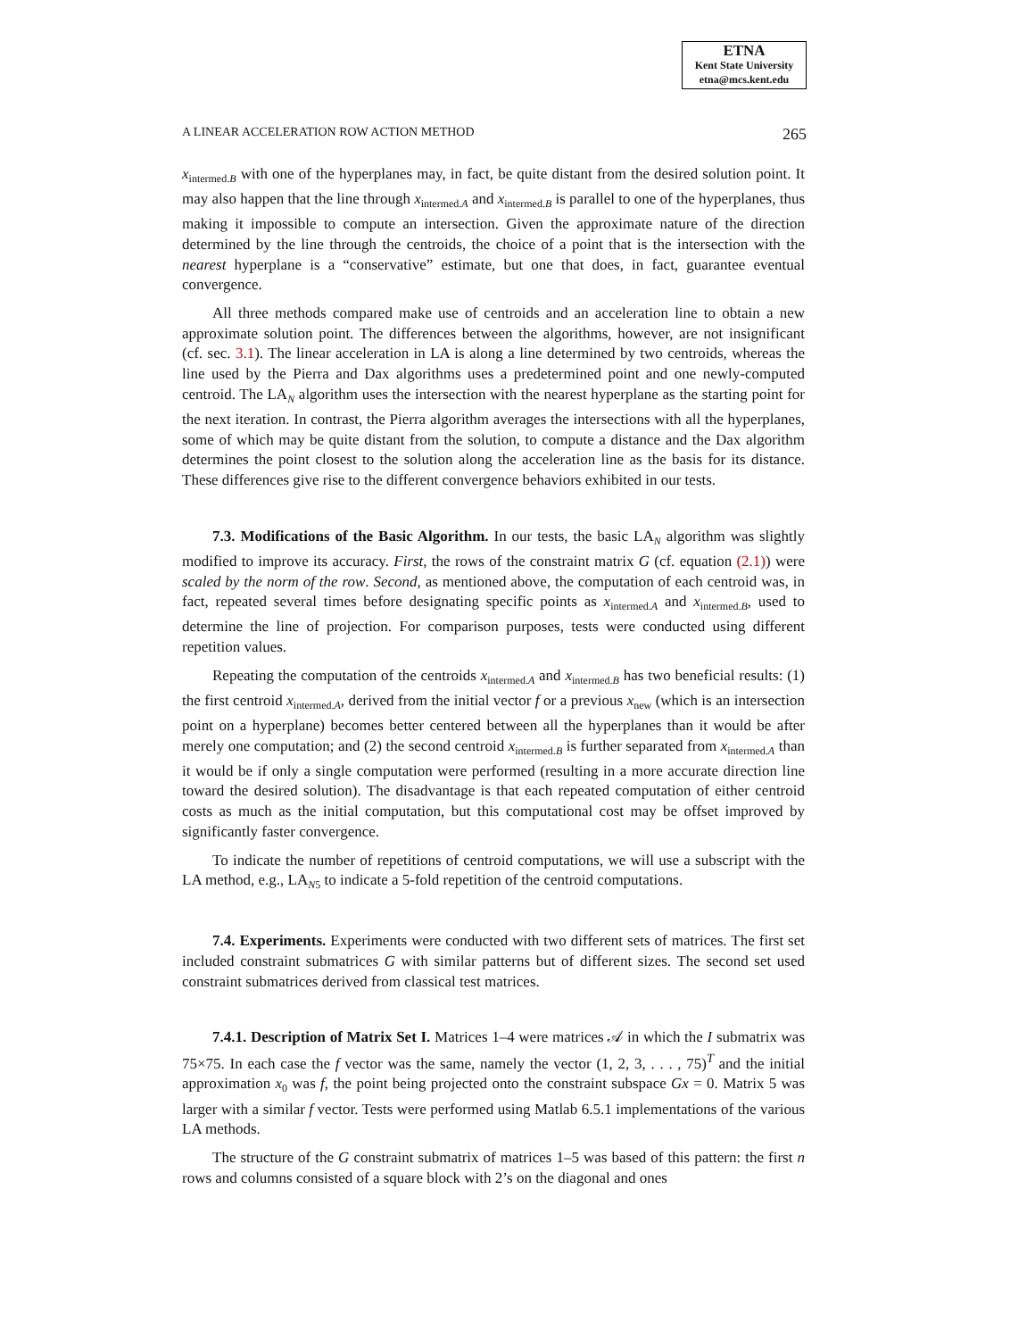ETNA
Kent State University
etna@mcs.kent.edu
A LINEAR ACCELERATION ROW ACTION METHOD 265
x<sub>intermed.B</sub> with one of the hyperplanes may, in fact, be quite distant from the desired solution point. It may also happen that the line through x<sub>intermed.A</sub> and x<sub>intermed.B</sub> is parallel to one of the hyperplanes, thus making it impossible to compute an intersection. Given the approximate nature of the direction determined by the line through the centroids, the choice of a point that is the intersection with the nearest hyperplane is a “conservative” estimate, but one that does, in fact, guarantee eventual convergence.
All three methods compared make use of centroids and an acceleration line to obtain a new approximate solution point. The differences between the algorithms, however, are not insignificant (cf. sec. 3.1). The linear acceleration in LA is along a line determined by two centroids, whereas the line used by the Pierra and Dax algorithms uses a predetermined point and one newly-computed centroid. The LA<sub>N</sub> algorithm uses the intersection with the nearest hyperplane as the starting point for the next iteration. In contrast, the Pierra algorithm averages the intersections with all the hyperplanes, some of which may be quite distant from the solution, to compute a distance and the Dax algorithm determines the point closest to the solution along the acceleration line as the basis for its distance. These differences give rise to the different convergence behaviors exhibited in our tests.
7.3. Modifications of the Basic Algorithm. In our tests, the basic LA<sub>N</sub> algorithm was slightly modified to improve its accuracy. First, the rows of the constraint matrix G (cf. equation (2.1)) were scaled by the norm of the row. Second, as mentioned above, the computation of each centroid was, in fact, repeated several times before designating specific points as x<sub>intermed.A</sub> and x<sub>intermed.B</sub>, used to determine the line of projection. For comparison purposes, tests were conducted using different repetition values.
Repeating the computation of the centroids x<sub>intermed.A</sub> and x<sub>intermed.B</sub> has two beneficial results: (1) the first centroid x<sub>intermed.A</sub>, derived from the initial vector f or a previous x<sub>new</sub> (which is an intersection point on a hyperplane) becomes better centered between all the hyperplanes than it would be after merely one computation; and (2) the second centroid x<sub>intermed.B</sub> is further separated from x<sub>intermed.A</sub> than it would be if only a single computation were performed (resulting in a more accurate direction line toward the desired solution). The disadvantage is that each repeated computation of either centroid costs as much as the initial computation, but this computational cost may be offset improved by significantly faster convergence.
To indicate the number of repetitions of centroid computations, we will use a subscript with the LA method, e.g., LA<sub>N5</sub> to indicate a 5-fold repetition of the centroid computations.
7.4. Experiments. Experiments were conducted with two different sets of matrices. The first set included constraint submatrices G with similar patterns but of different sizes. The second set used constraint submatrices derived from classical test matrices.
7.4.1. Description of Matrix Set I. Matrices 1–4 were matrices 𝒜 in which the I submatrix was 75×75. In each case the f vector was the same, namely the vector (1, 2, 3, . . . , 75)<sup>T</sup> and the initial approximation x<sub>0</sub> was f, the point being projected onto the constraint subspace Gx = 0. Matrix 5 was larger with a similar f vector. Tests were performed using Matlab 6.5.1 implementations of the various LA methods.
The structure of the G constraint submatrix of matrices 1–5 was based of this pattern: the first n rows and columns consisted of a square block with 2’s on the diagonal and ones